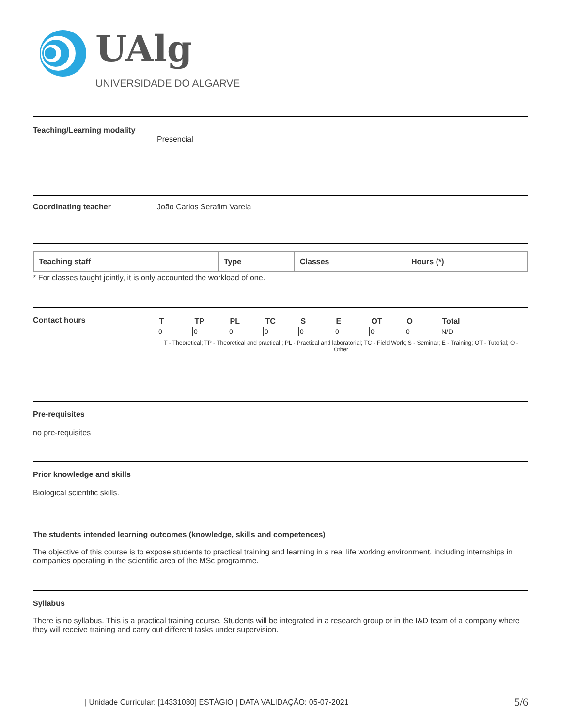UAlg
UNIVERSIDADE DO ALGARVE
Teaching/Learning modality Presencial
Coordinating teacher João Carlos Serafim Varela
| Teaching staff | Type | Classes | Hours (*) |
* For classes taught jointly, it is only accounted the workload of one.
Contact hours
| T | TP | PL | TC | S | E | OT | O | Total |
| --- | --- | --- | --- | --- | --- | --- | --- | --- |
| 0 | 0 | 0 | 0 | 0 | 0 | 0 | 0 | N/D |
T - Theoretical; TP - Theoretical and practical ; PL - Practical and laboratorial; TC - Field Work; S - Seminar; E - Training; OT - Tutorial; O - Other
Pre-requisites
no pre-requisites
Prior knowledge and skills
Biological scientific skills.
The students intended learning outcomes (knowledge, skills and competences)
The objective of this course is to expose students to practical training and learning in a real life working environment, including internships in companies operating in the scientific area of the MSc programme.
Syllabus
There is no syllabus. This is a practical training course. Students will be integrated in a research group or in the I&D team of a company where they will receive training and carry out different tasks under supervision.
| Unidade Curricular: [14331080] ESTÁGIO | DATA VALIDAÇÃO: 05-07-2021
5/6